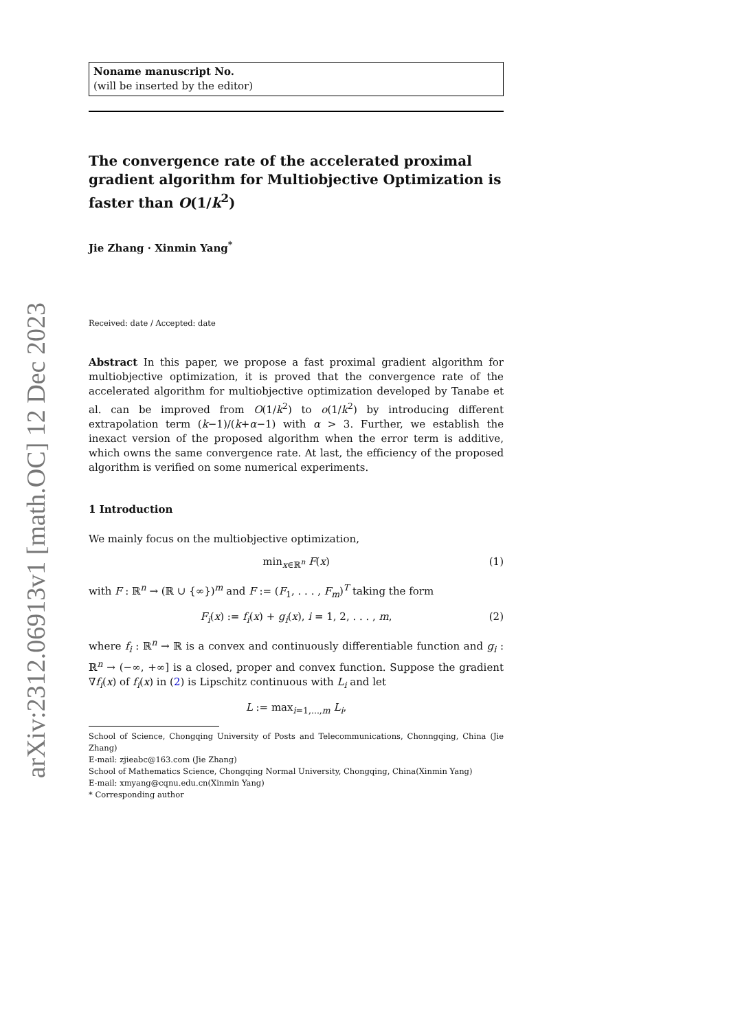arXiv:2312.06913v1 [math.OC] 12 Dec 2023
Noname manuscript No.
(will be inserted by the editor)
The convergence rate of the accelerated proximal gradient algorithm for Multiobjective Optimization is faster than O(1/k<sup>2</sup>)
Jie Zhang · Xinmin Yang<sup>*</sup>
Received: date / Accepted: date
Abstract In this paper, we propose a fast proximal gradient algorithm for multiobjective optimization, it is proved that the convergence rate of the accelerated algorithm for multiobjective optimization developed by Tanabe et al. can be improved from O(1/k<sup>2</sup>) to o(1/k<sup>2</sup>) by introducing different extrapolation term (k−1)/(k+α−1) with α > 3. Further, we establish the inexact version of the proposed algorithm when the error term is additive, which owns the same convergence rate. At last, the efficiency of the proposed algorithm is verified on some numerical experiments.
1 Introduction
We mainly focus on the multiobjective optimization,
min<sub>x∈ℝ<sup>n</sup></sub> F(x) (1)
with F : ℝ<sup>n</sup> → (ℝ ∪ {∞})<sup>m</sup> and F := (F<sub>1</sub>, . . . , F<sub>m</sub>)<sup>T</sup> taking the form
F<sub>i</sub>(x) := f<sub>i</sub>(x) + g<sub>i</sub>(x), i = 1, 2, . . . , m, (2)
where f<sub>i</sub> : ℝ<sup>n</sup> → ℝ is a convex and continuously differentiable function and g<sub>i</sub> : ℝ<sup>n</sup> → (−∞, +∞] is a closed, proper and convex function. Suppose the gradient ∇f<sub>i</sub>(x) of f<sub>i</sub>(x) in (2) is Lipschitz continuous with L<sub>i</sub> and let
L := max<sub>i=1,...,m</sub> L<sub>i</sub>,
School of Science, Chongqing University of Posts and Telecommunications, Chonngqing, China (Jie Zhang)
E-mail: zjieabc@163.com (Jie Zhang)
School of Mathematics Science, Chongqing Normal University, Chongqing, China(Xinmin Yang)
E-mail: xmyang@cqnu.edu.cn(Xinmin Yang)
* Corresponding author